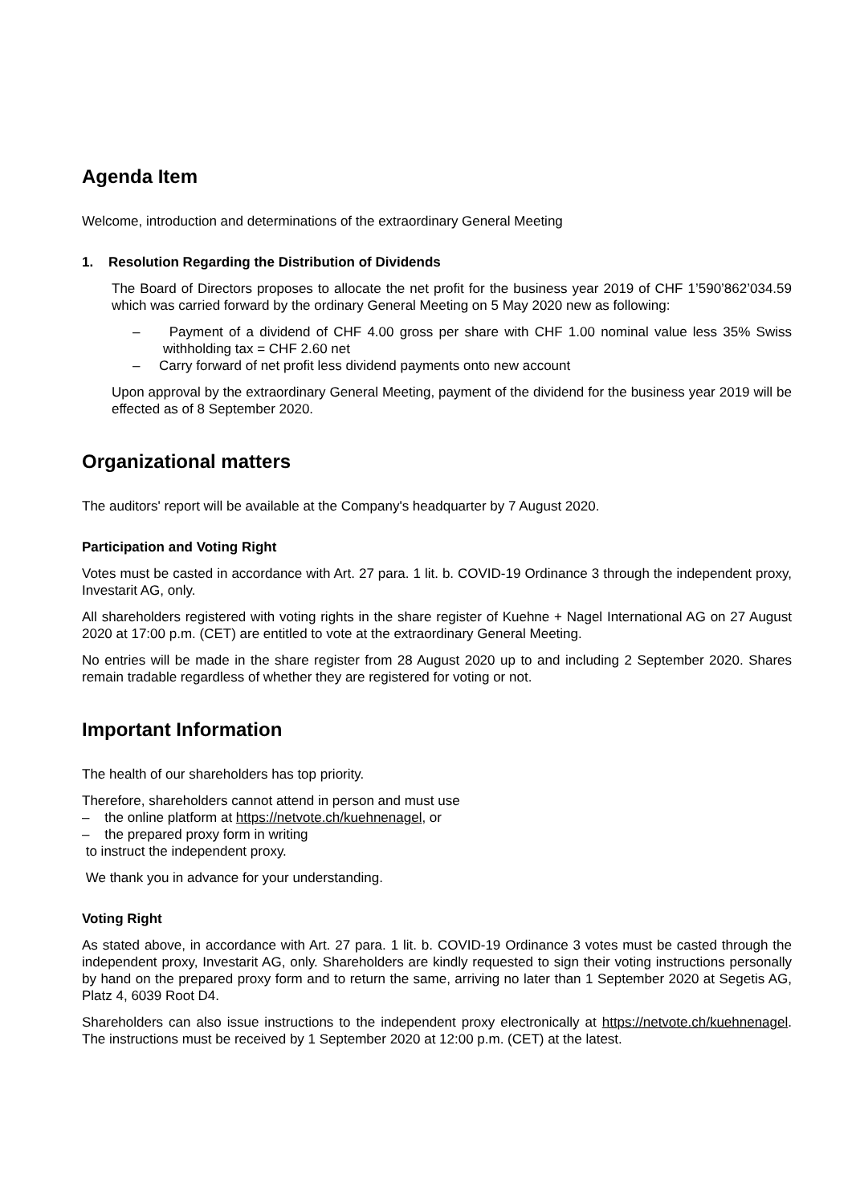Agenda Item
Welcome, introduction and determinations of the extraordinary General Meeting
1. Resolution Regarding the Distribution of Dividends
The Board of Directors proposes to allocate the net profit for the business year 2019 of CHF 1’590’862’034.59 which was carried forward by the ordinary General Meeting on 5 May 2020 new as following:
– Payment of a dividend of CHF 4.00 gross per share with CHF 1.00 nominal value less 35% Swiss withholding tax = CHF 2.60 net
– Carry forward of net profit less dividend payments onto new account
Upon approval by the extraordinary General Meeting, payment of the dividend for the business year 2019 will be effected as of 8 September 2020.
Organizational matters
The auditors' report will be available at the Company's headquarter by 7 August 2020.
Participation and Voting Right
Votes must be casted in accordance with Art. 27 para. 1 lit. b. COVID-19 Ordinance 3 through the independent proxy, Investarit AG, only.
All shareholders registered with voting rights in the share register of Kuehne + Nagel International AG on 27 August 2020 at 17:00 p.m. (CET) are entitled to vote at the extraordinary General Meeting.
No entries will be made in the share register from 28 August 2020 up to and including 2 September 2020. Shares remain tradable regardless of whether they are registered for voting or not.
Important Information
The health of our shareholders has top priority.
Therefore, shareholders cannot attend in person and must use
– the online platform at https://netvote.ch/kuehnenagel, or
– the prepared proxy form in writing
to instruct the independent proxy.
We thank you in advance for your understanding.
Voting Right
As stated above, in accordance with Art. 27 para. 1 lit. b. COVID-19 Ordinance 3 votes must be casted through the independent proxy, Investarit AG, only. Shareholders are kindly requested to sign their voting instructions personally by hand on the prepared proxy form and to return the same, arriving no later than 1 September 2020 at Segetis AG, Platz 4, 6039 Root D4.
Shareholders can also issue instructions to the independent proxy electronically at https://netvote.ch/kuehnenagel. The instructions must be received by 1 September 2020 at 12:00 p.m. (CET) at the latest.